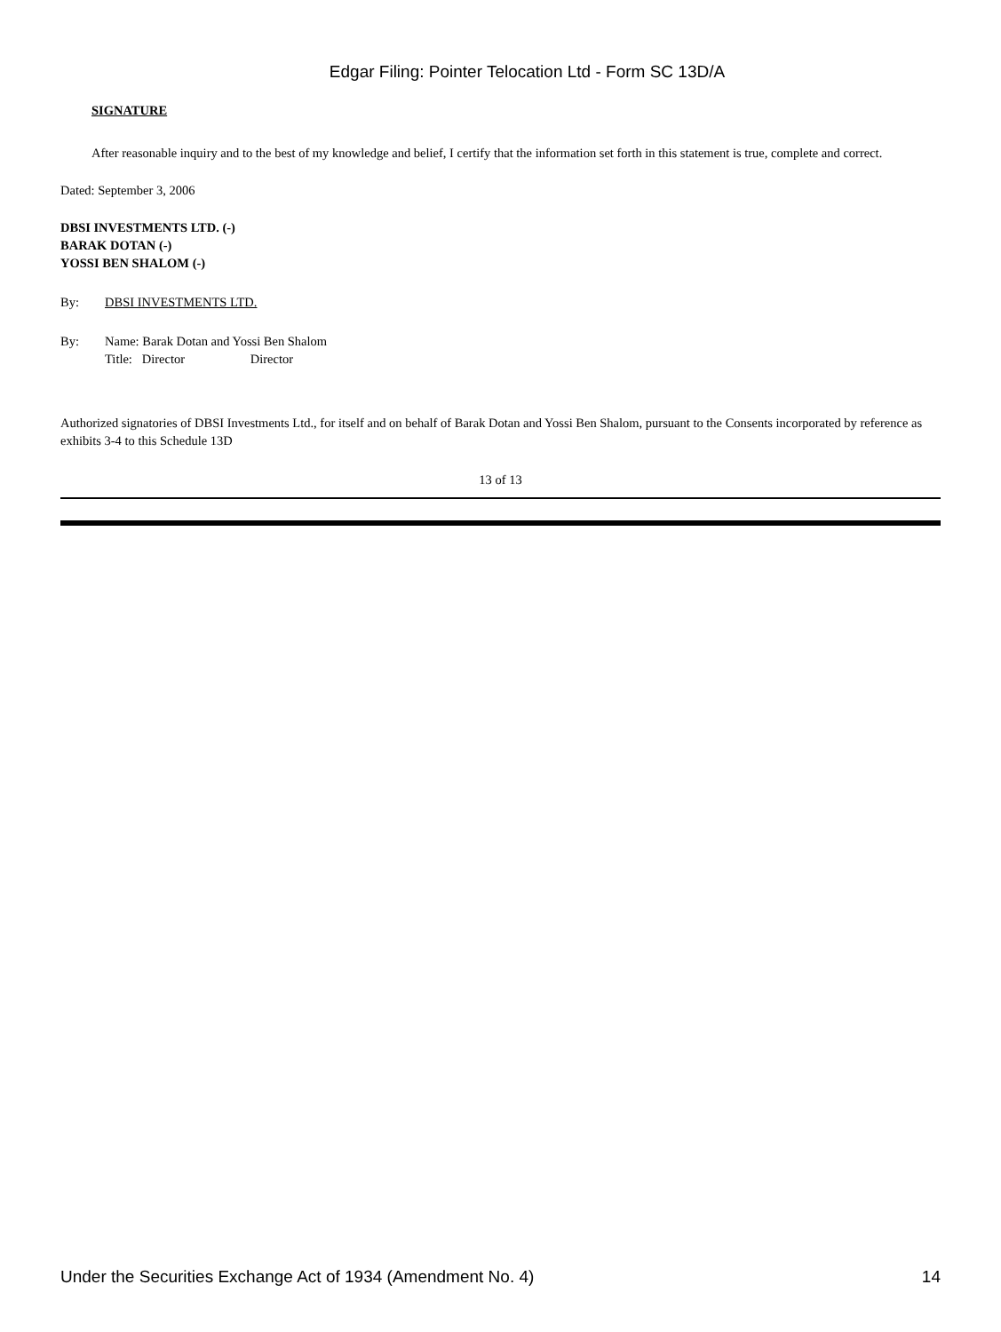Edgar Filing: Pointer Telocation Ltd - Form SC 13D/A
SIGNATURE
After reasonable inquiry and to the best of my knowledge and belief, I certify that the information set forth in this statement is true, complete and correct.
Dated: September 3, 2006
DBSI INVESTMENTS LTD. (-)
BARAK DOTAN (-)
YOSSI BEN SHALOM (-)
By: DBSI INVESTMENTS LTD.
By: Name: Barak Dotan and Yossi Ben Shalom
Title: Director Director
Authorized signatories of DBSI Investments Ltd., for itself and on behalf of Barak Dotan and Yossi Ben Shalom, pursuant to the Consents incorporated by reference as exhibits 3-4 to this Schedule 13D
13 of 13
Under the Securities Exchange Act of 1934 (Amendment No. 4) 14